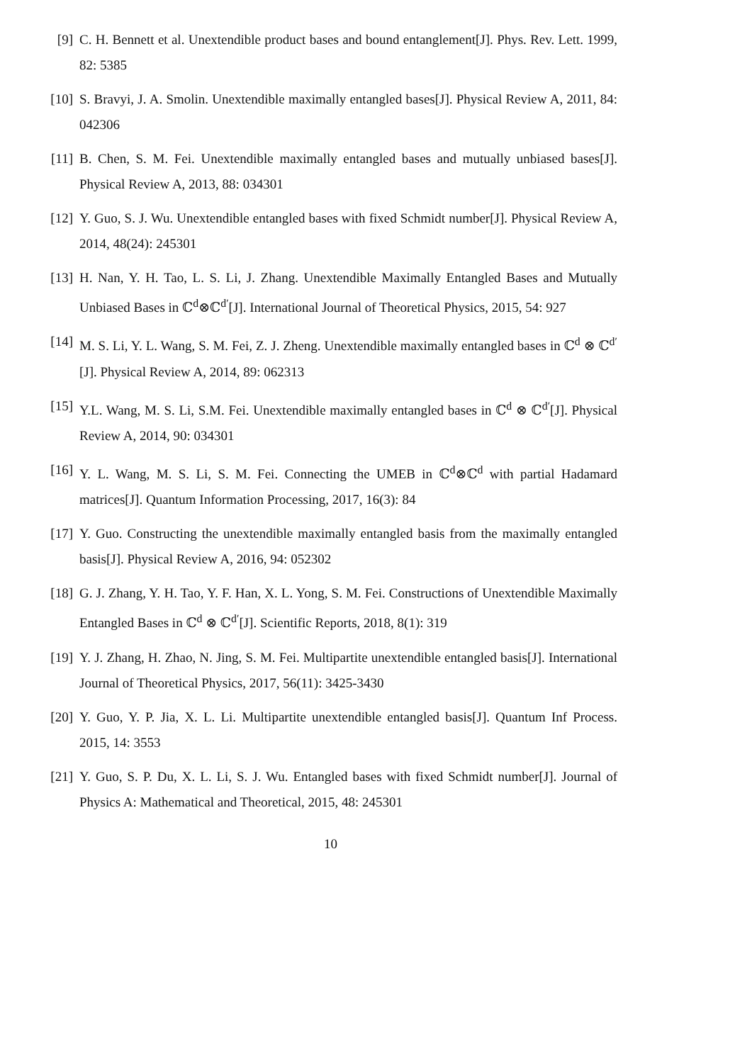[9] C. H. Bennett et al. Unextendible product bases and bound entanglement[J]. Phys. Rev. Lett. 1999, 82: 5385
[10]
S. Bravyi, J. A. Smolin. Unextendible maximally entangled bases[J]. Physical Review A, 2011, 84: 042306
[11]
B. Chen, S. M. Fei. Unextendible maximally entangled bases and mutually unbiased bases[J]. Physical Review A, 2013, 88: 034301
[12]
Y. Guo, S. J. Wu. Unextendible entangled bases with fixed Schmidt number[J]. Physical Review A, 2014, 48(24): 245301
[13]
H. Nan, Y. H. Tao, L. S. Li, J. Zhang. Unextendible Maximally Entangled Bases and Mutually Unbiased Bases in ℂ<sup>d</sup>⊗ℂ<sup>d′</sup>[J]. International Journal of Theoretical Physics, 2015, 54: 927
[14]
M. S. Li, Y. L. Wang, S. M. Fei, Z. J. Zheng. Unextendible maximally entangled bases in ℂ<sup>d</sup> ⊗ ℂ<sup>d′</sup>[J]. Physical Review A, 2014, 89: 062313
[15]
Y.L. Wang, M. S. Li, S.M. Fei. Unextendible maximally entangled bases in ℂ<sup>d</sup> ⊗ ℂ<sup>d′</sup>[J]. Physical Review A, 2014, 90: 034301
[16]
Y. L. Wang, M. S. Li, S. M. Fei. Connecting the UMEB in ℂ<sup>d</sup>⊗ℂ<sup>d</sup> with partial Hadamard matrices[J]. Quantum Information Processing, 2017, 16(3): 84
[17]
Y. Guo. Constructing the unextendible maximally entangled basis from the maximally entangled basis[J]. Physical Review A, 2016, 94: 052302
[18]
G. J. Zhang, Y. H. Tao, Y. F. Han, X. L. Yong, S. M. Fei. Constructions of Unextendible Maximally Entangled Bases in ℂ<sup>d</sup> ⊗ ℂ<sup>d′</sup>[J]. Scientific Reports, 2018, 8(1): 319
[19]
Y. J. Zhang, H. Zhao, N. Jing, S. M. Fei. Multipartite unextendible entangled basis[J]. International Journal of Theoretical Physics, 2017, 56(11): 3425-3430
[20]
Y. Guo, Y. P. Jia, X. L. Li. Multipartite unextendible entangled basis[J]. Quantum Inf Process. 2015, 14: 3553
[21]
Y. Guo, S. P. Du, X. L. Li, S. J. Wu. Entangled bases with fixed Schmidt number[J]. Journal of Physics A: Mathematical and Theoretical, 2015, 48: 245301
10